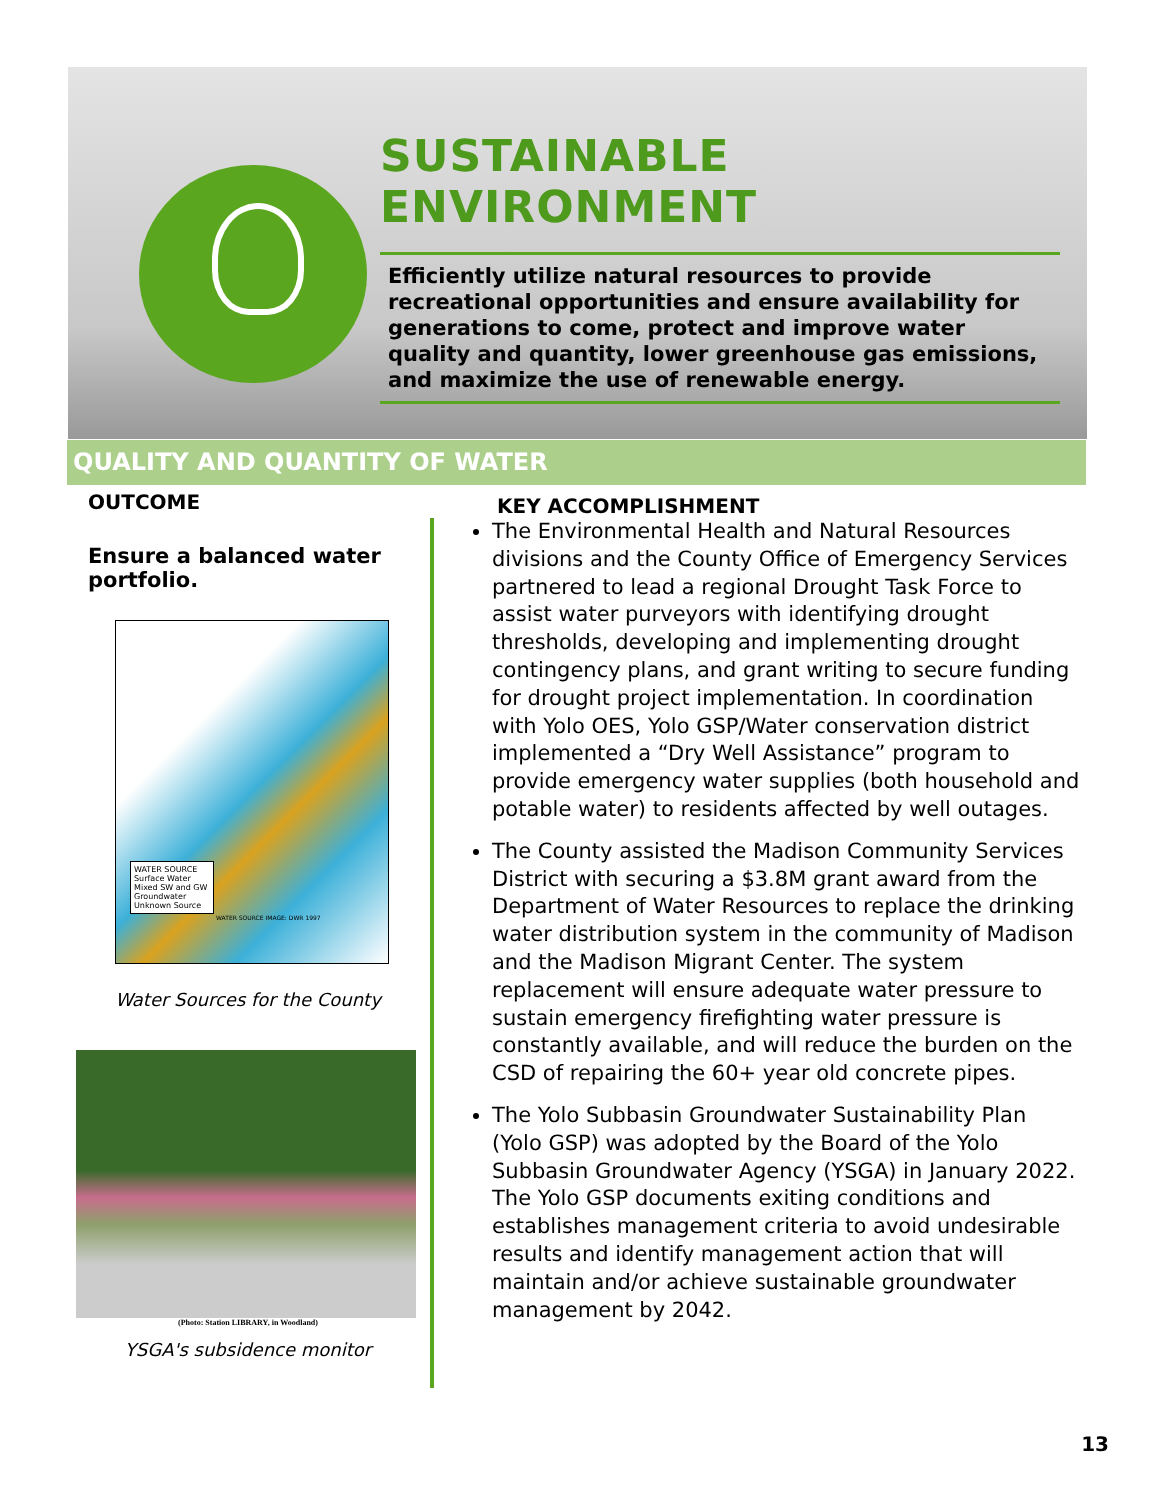SUSTAINABLE ENVIRONMENT
Efficiently utilize natural resources to provide recreational opportunities and ensure availability for generations to come, protect and improve water quality and quantity, lower greenhouse gas emissions, and maximize the use of renewable energy.
QUALITY AND QUANTITY OF WATER
OUTCOME
Ensure a balanced water portfolio.
WATER SOURCE
Surface Water
Mixed SW and GW
Groundwater
Unknown Source
WATER SOURCE IMAGE: DWR 1997
Water Sources for the County
(Photo: Station LIBRARY, in Woodland)
YSGA's subsidence monitor
KEY ACCOMPLISHMENT
The Environmental Health and Natural Resources divisions and the County Office of Emergency Services partnered to lead a regional Drought Task Force to assist water purveyors with identifying drought thresholds, developing and implementing drought contingency plans, and grant writing to secure funding for drought project implementation. In coordination with Yolo OES, Yolo GSP/Water conservation district implemented a “Dry Well Assistance” program to provide emergency water supplies (both household and potable water) to residents affected by well outages.
The County assisted the Madison Community Services District with securing a $3.8M grant award from the Department of Water Resources to replace the drinking water distribution system in the community of Madison and the Madison Migrant Center. The system replacement will ensure adequate water pressure to sustain emergency firefighting water pressure is constantly available, and will reduce the burden on the CSD of repairing the 60+ year old concrete pipes.
The Yolo Subbasin Groundwater Sustainability Plan (Yolo GSP) was adopted by the Board of the Yolo Subbasin Groundwater Agency (YSGA) in January 2022. The Yolo GSP documents exiting conditions and establishes management criteria to avoid undesirable results and identify management action that will maintain and/or achieve sustainable groundwater management by 2042.
13